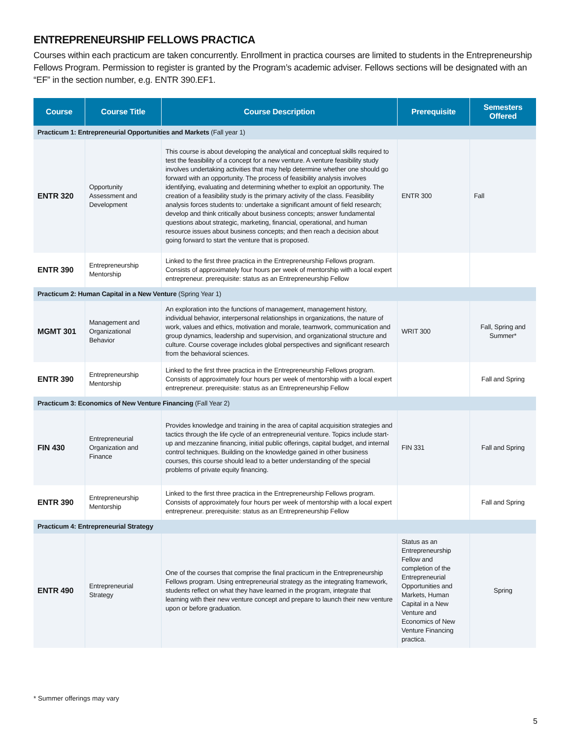ENTREPRENEURSHIP FELLOWS PRACTICA
Courses within each practicum are taken concurrently. Enrollment in practica courses are limited to students in the Entrepreneurship Fellows Program. Permission to register is granted by the Program’s academic adviser. Fellows sections will be designated with an “EF” in the section number, e.g. ENTR 390.EF1.
| Course | Course Title | Course Description | Prerequisite | Semesters Offered |
| --- | --- | --- | --- | --- |
| Practicum 1: Entrepreneurial Opportunities and Markets (Fall year 1) | | | | |
| ENTR 320 | Opportunity Assessment and Development | This course is about developing the analytical and conceptual skills required to test the feasibility of a concept for a new venture. A venture feasibility study involves undertaking activities that may help determine whether one should go forward with an opportunity. The process of feasibility analysis involves identifying, evaluating and determining whether to exploit an opportunity. The creation of a feasibility study is the primary activity of the class. Feasibility analysis forces students to: undertake a significant amount of field research; develop and think critically about business concepts; answer fundamental questions about strategic, marketing, financial, operational, and human resource issues about business concepts; and then reach a decision about going forward to start the venture that is proposed. | ENTR 300 | Fall |
| ENTR 390 | Entrepreneurship Mentorship | Linked to the first three practica in the Entrepreneurship Fellows program. Consists of approximately four hours per week of mentorship with a local expert entrepreneur. prerequisite: status as an Entrepreneurship Fellow | | |
| Practicum 2: Human Capital in a New Venture (Spring Year 1) | | | | |
| MGMT 301 | Management and Organizational Behavior | An exploration into the functions of management, management history, individual behavior, interpersonal relationships in organizations, the nature of work, values and ethics, motivation and morale, teamwork, communication and group dynamics, leadership and supervision, and organizational structure and culture. Course coverage includes global perspectives and significant research from the behavioral sciences. | WRIT 300 | Fall, Spring and Summer* |
| ENTR 390 | Entrepreneurship Mentorship | Linked to the first three practica in the Entrepreneurship Fellows program. Consists of approximately four hours per week of mentorship with a local expert entrepreneur. prerequisite: status as an Entrepreneurship Fellow | | Fall and Spring |
| Practicum 3: Economics of New Venture Financing (Fall Year 2) | | | | |
| FIN 430 | Entrepreneurial Organization and Finance | Provides knowledge and training in the area of capital acquisition strategies and tactics through the life cycle of an entrepreneurial venture. Topics include start-up and mezzanine financing, initial public offerings, capital budget, and internal control techniques. Building on the knowledge gained in other business courses, this course should lead to a better understanding of the special problems of private equity financing. | FIN 331 | Fall and Spring |
| ENTR 390 | Entrepreneurship Mentorship | Linked to the first three practica in the Entrepreneurship Fellows program. Consists of approximately four hours per week of mentorship with a local expert entrepreneur. prerequisite: status as an Entrepreneurship Fellow | | Fall and Spring |
| Practicum 4: Entrepreneurial Strategy | | | | |
| ENTR 490 | Entrepreneurial Strategy | One of the courses that comprise the final practicum in the Entrepreneurship Fellows program. Using entrepreneurial strategy as the integrating framework, students reflect on what they have learned in the program, integrate that learning with their new venture concept and prepare to launch their new venture upon or before graduation. | Status as an Entrepreneurship Fellow and completion of the Entrepreneurial Opportunities and Markets, Human Capital in a New Venture and Economics of New Venture Financing practica. | Spring |
* Summer offerings may vary
5